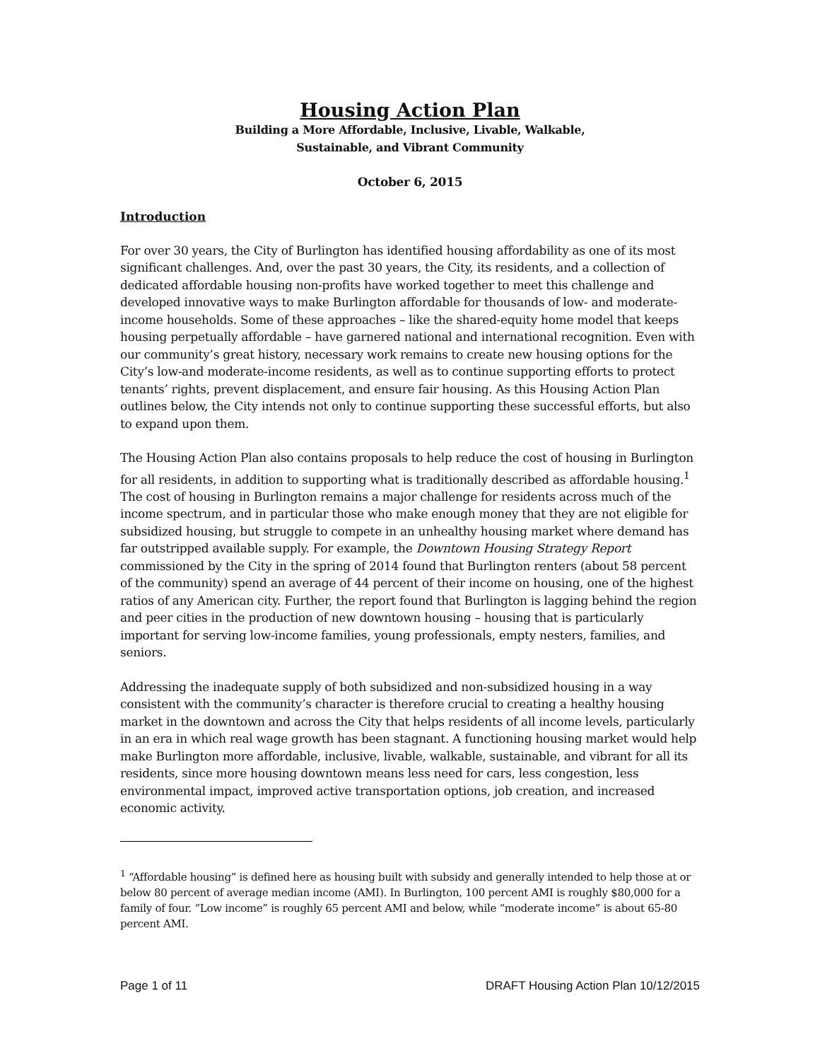Housing Action Plan
Building a More Affordable, Inclusive, Livable, Walkable,
Sustainable, and Vibrant Community
October 6, 2015
Introduction
For over 30 years, the City of Burlington has identified housing affordability as one of its most significant challenges. And, over the past 30 years, the City, its residents, and a collection of dedicated affordable housing non-profits have worked together to meet this challenge and developed innovative ways to make Burlington affordable for thousands of low- and moderate-income households. Some of these approaches – like the shared-equity home model that keeps housing perpetually affordable – have garnered national and international recognition. Even with our community’s great history, necessary work remains to create new housing options for the City’s low-and moderate-income residents, as well as to continue supporting efforts to protect tenants’ rights, prevent displacement, and ensure fair housing. As this Housing Action Plan outlines below, the City intends not only to continue supporting these successful efforts, but also to expand upon them.
The Housing Action Plan also contains proposals to help reduce the cost of housing in Burlington for all residents, in addition to supporting what is traditionally described as affordable housing.<sup>1</sup> The cost of housing in Burlington remains a major challenge for residents across much of the income spectrum, and in particular those who make enough money that they are not eligible for subsidized housing, but struggle to compete in an unhealthy housing market where demand has far outstripped available supply. For example, the Downtown Housing Strategy Report commissioned by the City in the spring of 2014 found that Burlington renters (about 58 percent of the community) spend an average of 44 percent of their income on housing, one of the highest ratios of any American city. Further, the report found that Burlington is lagging behind the region and peer cities in the production of new downtown housing – housing that is particularly important for serving low-income families, young professionals, empty nesters, families, and seniors.
Addressing the inadequate supply of both subsidized and non-subsidized housing in a way consistent with the community’s character is therefore crucial to creating a healthy housing market in the downtown and across the City that helps residents of all income levels, particularly in an era in which real wage growth has been stagnant. A functioning housing market would help make Burlington more affordable, inclusive, livable, walkable, sustainable, and vibrant for all its residents, since more housing downtown means less need for cars, less congestion, less environmental impact, improved active transportation options, job creation, and increased economic activity.
<sup>1</sup> “Affordable housing” is defined here as housing built with subsidy and generally intended to help those at or below 80 percent of average median income (AMI). In Burlington, 100 percent AMI is roughly $80,000 for a family of four. “Low income” is roughly 65 percent AMI and below, while “moderate income” is about 65-80 percent AMI.
Page 1 of 11 DRAFT Housing Action Plan 10/12/2015